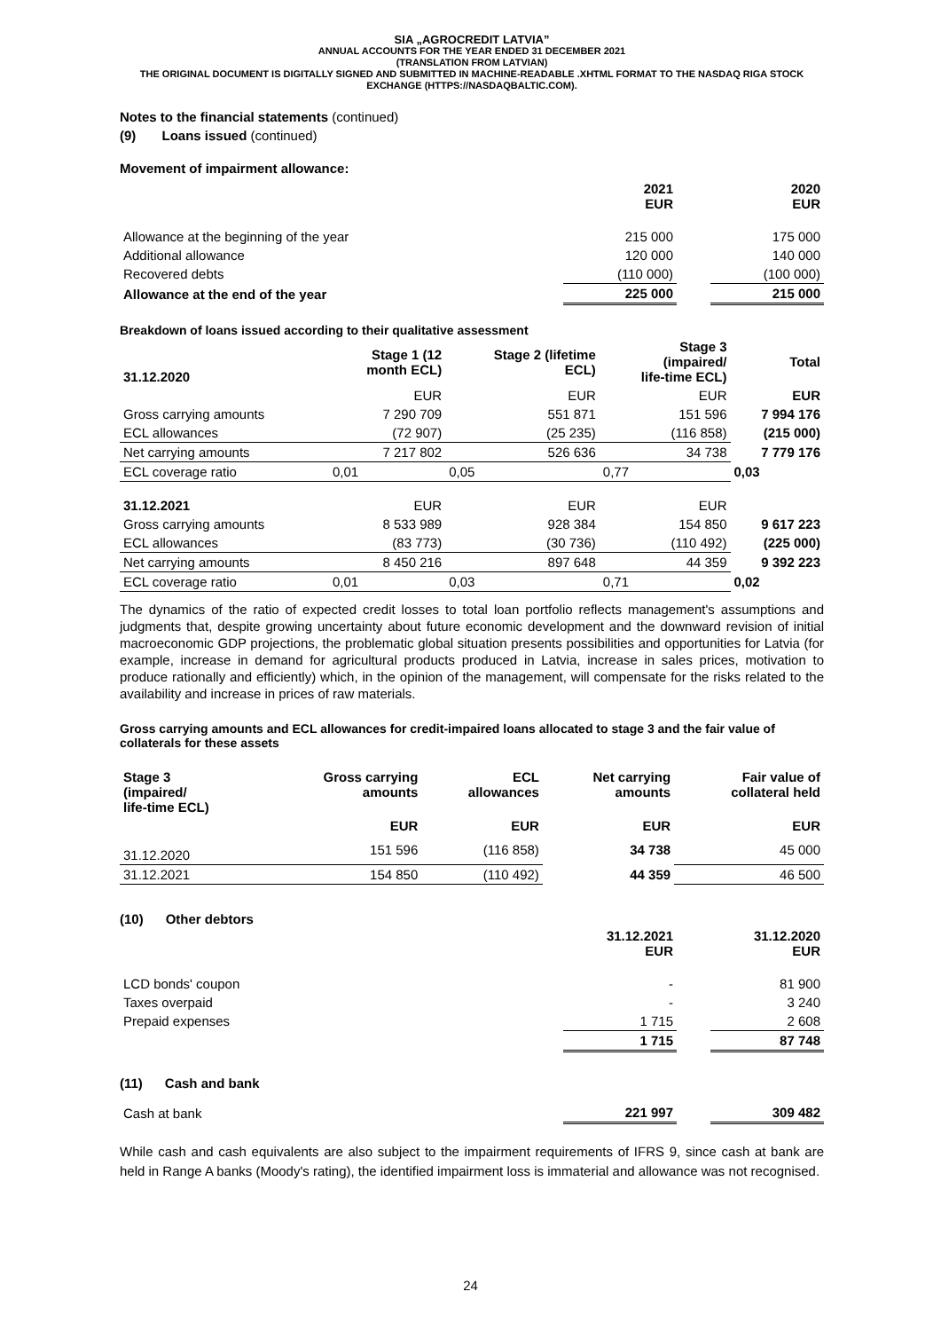SIA „AGROCREDIT LATVIA”
ANNUAL ACCOUNTS FOR THE YEAR ENDED 31 DECEMBER 2021
(TRANSLATION FROM LATVIAN)
THE ORIGINAL DOCUMENT IS DIGITALLY SIGNED AND SUBMITTED IN MACHINE-READABLE .XHTML FORMAT TO THE NASDAQ RIGA STOCK EXCHANGE (HTTPS://NASDAQBALTIC.COM).
Notes to the financial statements (continued)
(9) Loans issued (continued)
Movement of impairment allowance:
| | 2021 EUR | | 2020 EUR |
| Allowance at the beginning of the year | 215 000 | | 175 000 |
| Additional allowance | 120 000 | | 140 000 |
| Recovered debts | (110 000) | | (100 000) |
| Allowance at the end of the year | 225 000 | | 215 000 |
Breakdown of loans issued according to their qualitative assessment
| 31.12.2020 | Stage 1 (12 month ECL) | Stage 2 (lifetime ECL) | Stage 3 (impaired/ life-time ECL) | Total |
| --- | --- | --- | --- | --- |
| | EUR | EUR | EUR | EUR |
| Gross carrying amounts | 7 290 709 | 551 871 | 151 596 | 7 994 176 |
| ECL allowances | (72 907) | (25 235) | (116 858) | (215 000) |
| Net carrying amounts | 7 217 802 | 526 636 | 34 738 | 7 779 176 |
| ECL coverage ratio | 0,01 | 0,05 | 0,77 | 0,03 |
| 31.12.2021 | EUR | EUR | EUR | |
| Gross carrying amounts | 8 533 989 | 928 384 | 154 850 | 9 617 223 |
| ECL allowances | (83 773) | (30 736) | (110 492) | (225 000) |
| Net carrying amounts | 8 450 216 | 897 648 | 44 359 | 9 392 223 |
| ECL coverage ratio | 0,01 | 0,03 | 0,71 | 0,02 |
The dynamics of the ratio of expected credit losses to total loan portfolio reflects management's assumptions and judgments that, despite growing uncertainty about future economic development and the downward revision of initial macroeconomic GDP projections, the problematic global situation presents possibilities and opportunities for Latvia (for example, increase in demand for agricultural products produced in Latvia, increase in sales prices, motivation to produce rationally and efficiently) which, in the opinion of the management, will compensate for the risks related to the availability and increase in prices of raw materials.
Gross carrying amounts and ECL allowances for credit-impaired loans allocated to stage 3 and the fair value of collaterals for these assets
| Stage 3 (impaired/ life-time ECL) | Gross carrying amounts | ECL allowances | Net carrying amounts | Fair value of collateral held |
| --- | --- | --- | --- | --- |
| | EUR | EUR | EUR | EUR |
| 31.12.2020 | 151 596 | (116 858) | 34 738 | 45 000 |
| 31.12.2021 | 154 850 | (110 492) | 44 359 | 46 500 |
(10) Other debtors
| | 31.12.2021 EUR | | 31.12.2020 EUR |
| LCD bonds' coupon | - | | 81 900 |
| Taxes overpaid | - | | 3 240 |
| Prepaid expenses | 1 715 | | 2 608 |
| | 1 715 | | 87 748 |
(11) Cash and bank
| Cash at bank | 221 997 | | 309 482 |
While cash and cash equivalents are also subject to the impairment requirements of IFRS 9, since cash at bank are held in Range A banks (Moody's rating), the identified impairment loss is immaterial and allowance was not recognised.
24